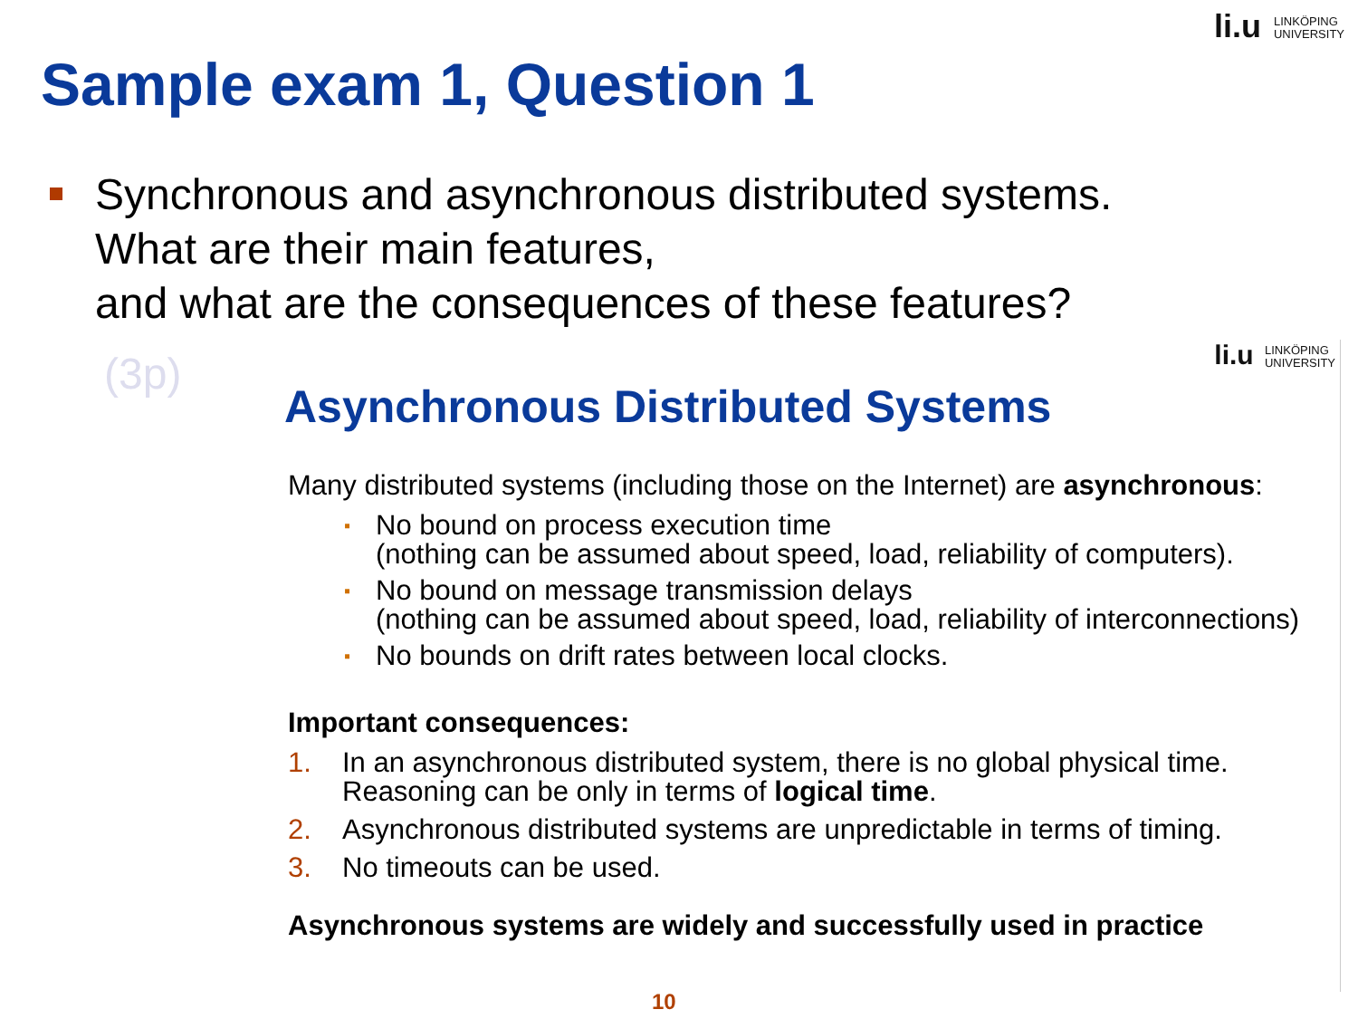li.u LINKÖPING
UNIVERSITY
Sample exam 1, Question 1
Synchronous and asynchronous distributed systems.
What are their main features,
and what are the consequences of these features?
(3p)
li.u LINKÖPING
UNIVERSITY
Asynchronous Distributed Systems
Many distributed systems (including those on the Internet) are asynchronous:
▪ No bound on process execution time
(nothing can be assumed about speed, load, reliability of computers).
▪ No bound on message transmission delays
(nothing can be assumed about speed, load, reliability of interconnections)
▪ No bounds on drift rates between local clocks.
Important consequences:
1. In an asynchronous distributed system, there is no global physical time. Reasoning can be only in terms of logical time.
2. Asynchronous distributed systems are unpredictable in terms of timing.
3. No timeouts can be used.
Asynchronous systems are widely and successfully used in practice
10